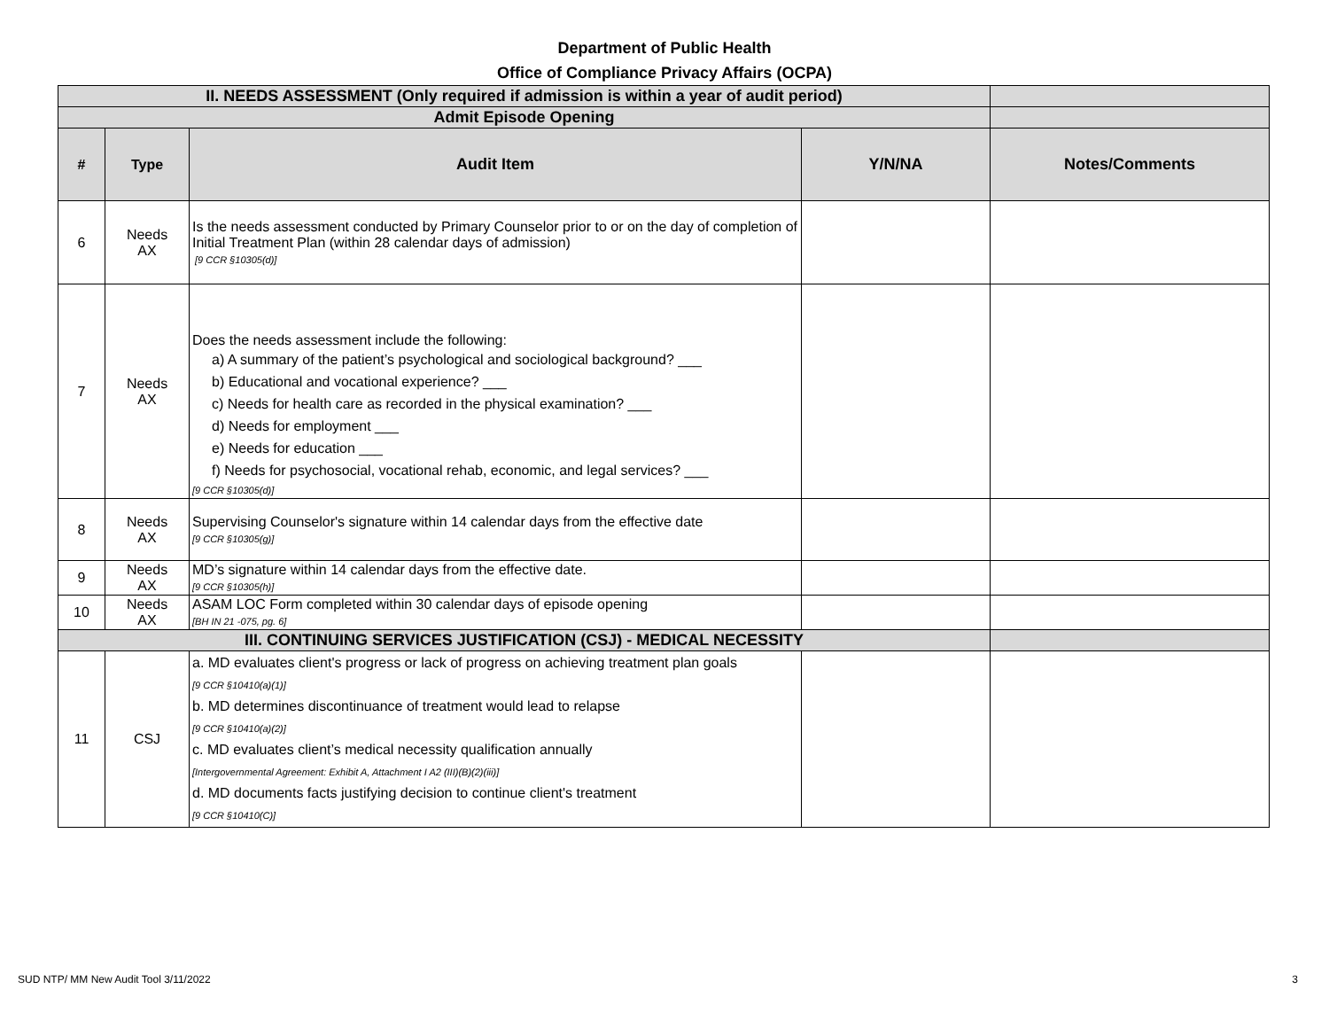Department of Public Health
Office of Compliance Privacy Affairs (OCPA)
| II. NEEDS ASSESSMENT (Only required if admission is within a year of audit period) | | | | |
| Admit Episode Opening | | | | |
| # | Type | Audit Item | Y/N/NA | Notes/Comments |
| 6 | Needs AX | Is the needs assessment conducted by Primary Counselor prior to or on the day of completion of Initial Treatment Plan (within 28 calendar days of admission) [9 CCR §10305(d)] | | |
| 7 | Needs AX | Does the needs assessment include the following: a) A summary of the patient’s psychological and sociological background? ___ b) Educational and vocational experience? ___ c) Needs for health care as recorded in the physical examination? ___ d) Needs for employment ___ e) Needs for education ___ f) Needs for psychosocial, vocational rehab, economic, and legal services? ___ [9 CCR §10305(d)] | | |
| 8 | Needs AX | Supervising Counselor's signature within 14 calendar days from the effective date [9 CCR §10305(g)] | | |
| 9 | Needs AX | MD’s signature within 14 calendar days from the effective date. [9 CCR §10305(h)] | | |
| 10 | Needs AX | ASAM LOC Form completed within 30 calendar days of episode opening [BH IN 21 -075, pg. 6] | | |
| III. CONTINUING SERVICES JUSTIFICATION (CSJ) - MEDICAL NECESSITY | | | | |
| 11 | CSJ | a. MD evaluates client's progress or lack of progress on achieving treatment plan goals [9 CCR §10410(a)(1)] b. MD determines discontinuance of treatment would lead to relapse [9 CCR §10410(a)(2)] c. MD evaluates client’s medical necessity qualification annually [Intergovernmental Agreement: Exhibit A, Attachment I A2 (III)(B)(2)(iii)] d. MD documents facts justifying decision to continue client's treatment [9 CCR §10410(C)] | | |
SUD NTP/ MM New Audit Tool 3/11/2022 3